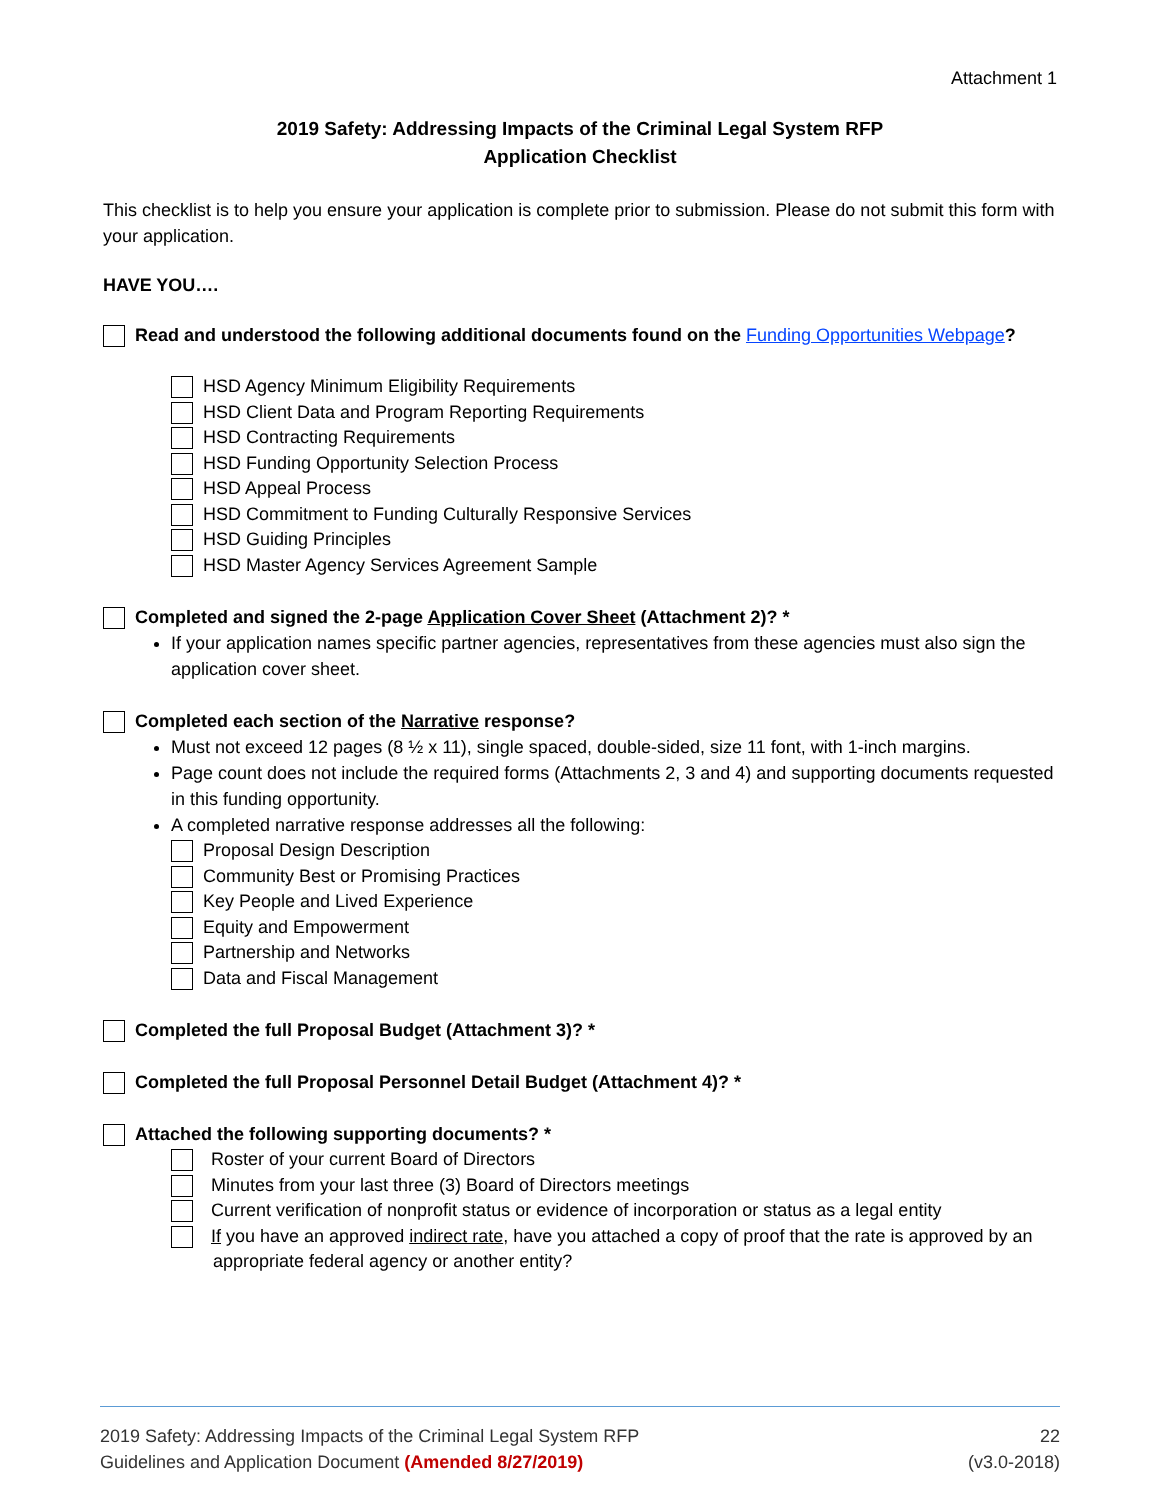Attachment 1
2019 Safety: Addressing Impacts of the Criminal Legal System RFP
Application Checklist
This checklist is to help you ensure your application is complete prior to submission. Please do not submit this form with your application.
HAVE YOU….
Read and understood the following additional documents found on the Funding Opportunities Webpage?
HSD Agency Minimum Eligibility Requirements
HSD Client Data and Program Reporting Requirements
HSD Contracting Requirements
HSD Funding Opportunity Selection Process
HSD Appeal Process
HSD Commitment to Funding Culturally Responsive Services
HSD Guiding Principles
HSD Master Agency Services Agreement Sample
Completed and signed the 2-page Application Cover Sheet (Attachment 2)? *
If your application names specific partner agencies, representatives from these agencies must also sign the application cover sheet.
Completed each section of the Narrative response?
Must not exceed 12 pages (8 ½ x 11), single spaced, double-sided, size 11 font, with 1-inch margins.
Page count does not include the required forms (Attachments 2, 3 and 4) and supporting documents requested in this funding opportunity.
A completed narrative response addresses all the following:
Proposal Design Description
Community Best or Promising Practices
Key People and Lived Experience
Equity and Empowerment
Partnership and Networks
Data and Fiscal Management
Completed the full Proposal Budget (Attachment 3)? *
Completed the full Proposal Personnel Detail Budget (Attachment 4)? *
Attached the following supporting documents? *
Roster of your current Board of Directors
Minutes from your last three (3) Board of Directors meetings
Current verification of nonprofit status or evidence of incorporation or status as a legal entity
If you have an approved indirect rate, have you attached a copy of proof that the rate is approved by an appropriate federal agency or another entity?
2019 Safety: Addressing Impacts of the Criminal Legal System RFP 22
Guidelines and Application Document (Amended 8/27/2019) (v3.0-2018)